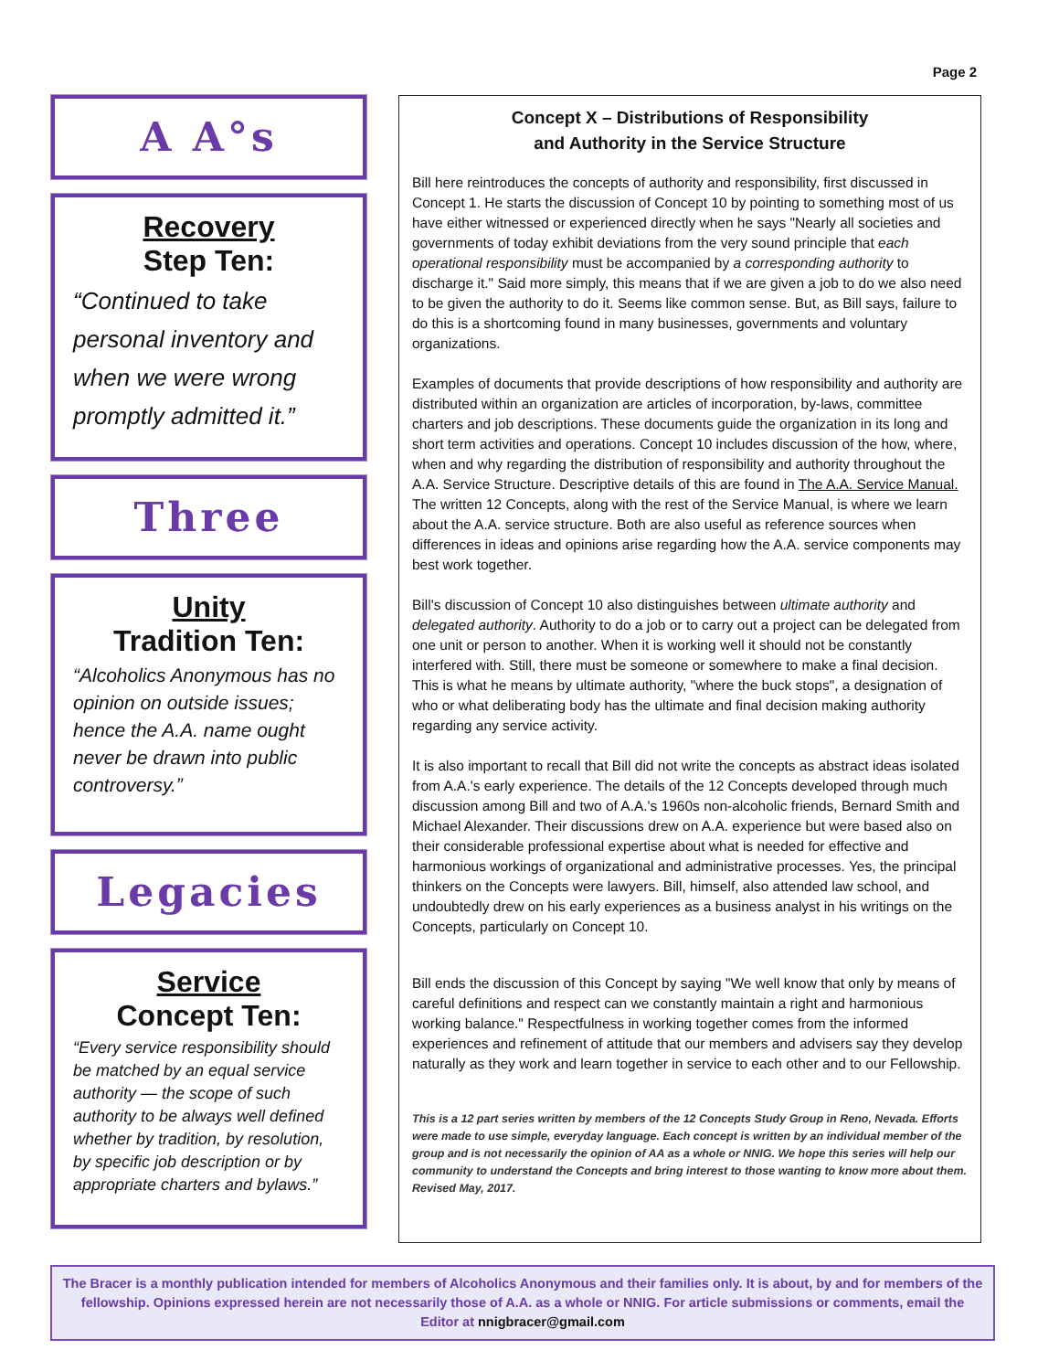Page 2
A A°s
Recovery
Step Ten:
“Continued to take personal inventory and when we were wrong promptly admitted it.”
Three
Unity
Tradition Ten:
“Alcoholics Anonymous has no opinion on outside issues; hence the A.A. name ought never be drawn into public controversy.”
Legacies
Service
Concept Ten:
“Every service responsibility should be matched by an equal service authority — the scope of such authority to be always well defined whether by tradition, by resolution, by specific job description or by appropriate charters and bylaws.”
Concept X – Distributions of Responsibility
and Authority in the Service Structure
Bill here reintroduces the concepts of authority and responsibility, first discussed in Concept 1. He starts the discussion of Concept 10 by pointing to something most of us have either witnessed or experienced directly when he says "Nearly all societies and governments of today exhibit deviations from the very sound principle that each operational responsibility must be accompanied by a corresponding authority to discharge it." Said more simply, this means that if we are given a job to do we also need to be given the authority to do it. Seems like common sense. But, as Bill says, failure to do this is a shortcoming found in many businesses, governments and voluntary organizations.
Examples of documents that provide descriptions of how responsibility and authority are distributed within an organization are articles of incorporation, by-laws, committee charters and job descriptions. These documents guide the organization in its long and short term activities and operations. Concept 10 includes discussion of the how, where, when and why regarding the distribution of responsibility and authority throughout the A.A. Service Structure. Descriptive details of this are found in The A.A. Service Manual. The written 12 Concepts, along with the rest of the Service Manual, is where we learn about the A.A. service structure. Both are also useful as reference sources when differences in ideas and opinions arise regarding how the A.A. service components may best work together.
Bill's discussion of Concept 10 also distinguishes between ultimate authority and delegated authority. Authority to do a job or to carry out a project can be delegated from one unit or person to another. When it is working well it should not be constantly interfered with. Still, there must be someone or somewhere to make a final decision. This is what he means by ultimate authority, "where the buck stops", a designation of who or what deliberating body has the ultimate and final decision making authority regarding any service activity.
It is also important to recall that Bill did not write the concepts as abstract ideas isolated from A.A.'s early experience. The details of the 12 Concepts developed through much discussion among Bill and two of A.A.'s 1960s non-alcoholic friends, Bernard Smith and Michael Alexander. Their discussions drew on A.A. experience but were based also on their considerable professional expertise about what is needed for effective and harmonious workings of organizational and administrative processes. Yes, the principal thinkers on the Concepts were lawyers. Bill, himself, also attended law school, and undoubtedly drew on his early experiences as a business analyst in his writings on the Concepts, particularly on Concept 10.
Bill ends the discussion of this Concept by saying "We well know that only by means of careful definitions and respect can we constantly maintain a right and harmonious working balance." Respectfulness in working together comes from the informed experiences and refinement of attitude that our members and advisers say they develop naturally as they work and learn together in service to each other and to our Fellowship.
This is a 12 part series written by members of the 12 Concepts Study Group in Reno, Nevada. Efforts were made to use simple, everyday language. Each concept is written by an individual member of the group and is not necessarily the opinion of AA as a whole or NNIG. We hope this series will help our community to understand the Concepts and bring interest to those wanting to know more about them. Revised May, 2017.
The Bracer is a monthly publication intended for members of Alcoholics Anonymous and their families only. It is about, by and for members of the fellowship. Opinions expressed herein are not necessarily those of A.A. as a whole or NNIG. For article submissions or comments, email the Editor at nnigbracer@gmail.com